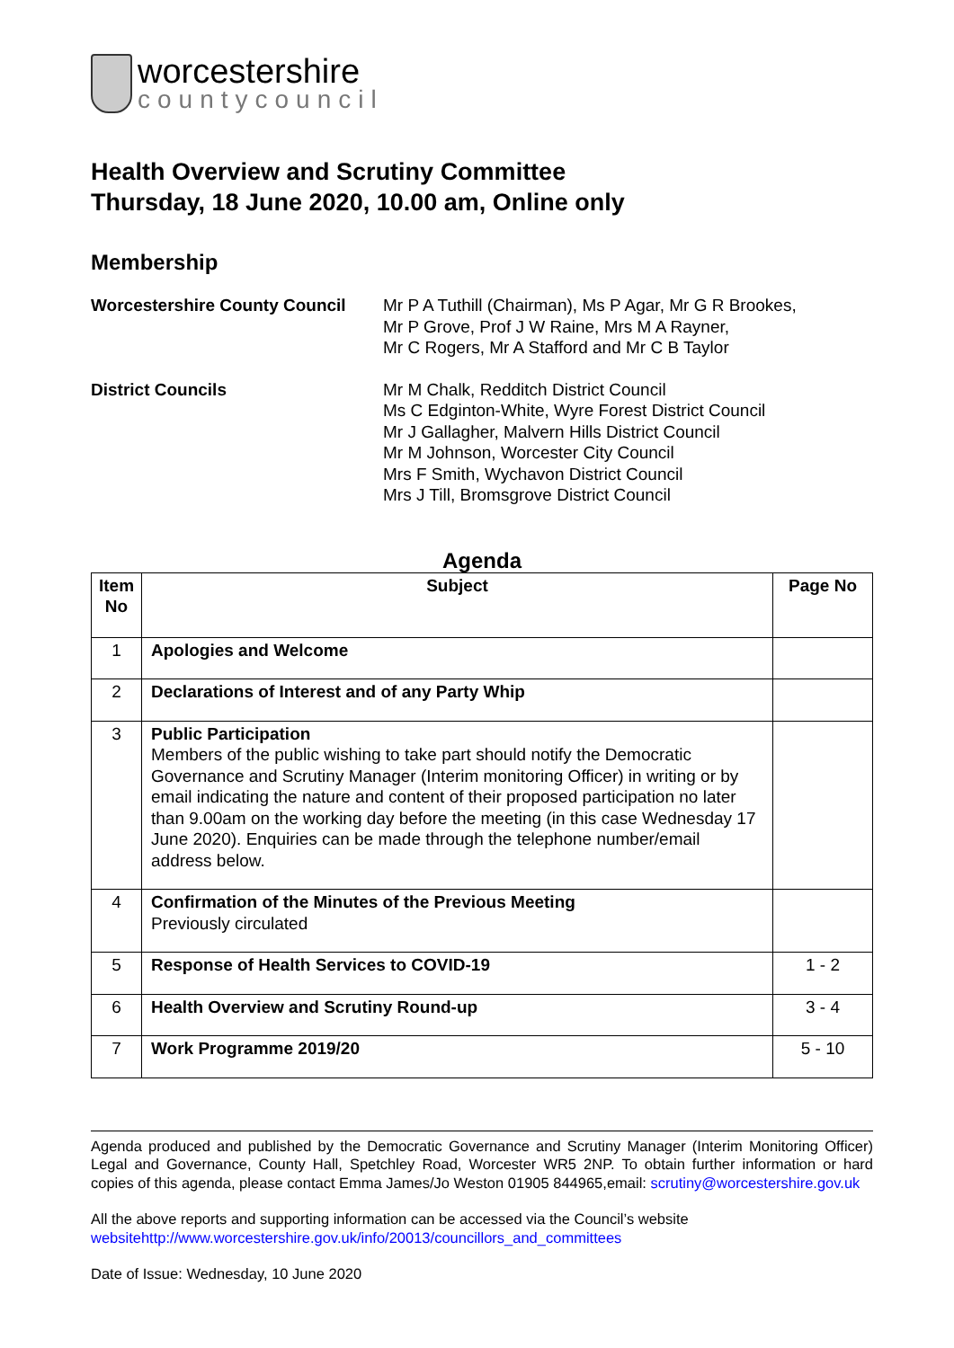worcestershire
countycouncil
Health Overview and Scrutiny Committee
Thursday, 18 June 2020, 10.00 am, Online only
Membership
Worcestershire County Council
Mr P A Tuthill (Chairman), Ms P Agar, Mr G R Brookes,
Mr P Grove, Prof J W Raine, Mrs M A Rayner,
Mr C Rogers, Mr A Stafford and Mr C B Taylor
District Councils Mr M Chalk, Redditch District Council
Ms C Edginton-White, Wyre Forest District Council
Mr J Gallagher, Malvern Hills District Council
Mr M Johnson, Worcester City Council
Mrs F Smith, Wychavon District Council
Mrs J Till, Bromsgrove District Council
Agenda
| Item No | Subject | Page No |
| --- | --- | --- |
| 1 | Apologies and Welcome | |
| 2 | Declarations of Interest and of any Party Whip | |
| 3 | Public Participation Members of the public wishing to take part should notify the Democratic Governance and Scrutiny Manager (Interim monitoring Officer) in writing or by email indicating the nature and content of their proposed participation no later than 9.00am on the working day before the meeting (in this case Wednesday 17 June 2020). Enquiries can be made through the telephone number/email address below. | |
| 4 | Confirmation of the Minutes of the Previous Meeting Previously circulated | |
| 5 | Response of Health Services to COVID-19 | 1 - 2 |
| 6 | Health Overview and Scrutiny Round-up | 3 - 4 |
| 7 | Work Programme 2019/20 | 5 - 10 |
Agenda produced and published by the Democratic Governance and Scrutiny Manager (Interim Monitoring Officer) Legal and Governance, County Hall, Spetchley Road, Worcester WR5 2NP. To obtain further information or hard copies of this agenda, please contact Emma James/Jo Weston 01905 844965,email: scrutiny@worcestershire.gov.uk
All the above reports and supporting information can be accessed via the Council’s website websitehttp://www.worcestershire.gov.uk/info/20013/councillors_and_committees
Date of Issue: Wednesday, 10 June 2020